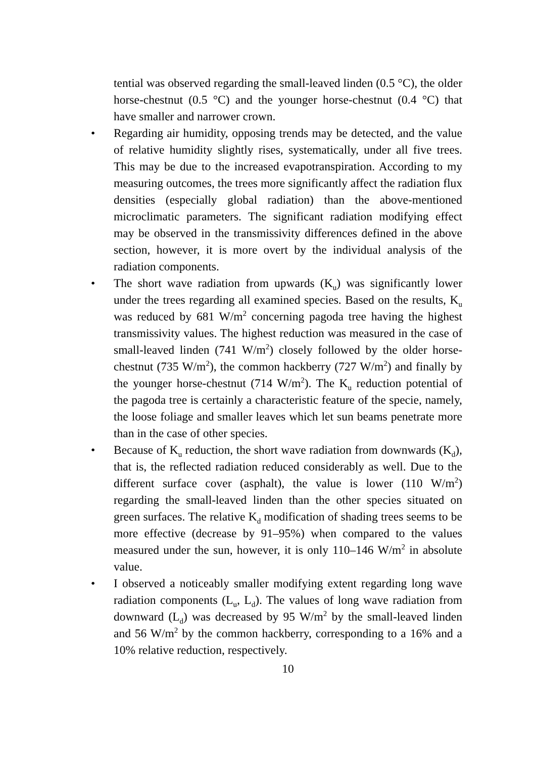tential was observed regarding the small-leaved linden (0.5 °C), the older horse-chestnut (0.5 °C) and the younger horse-chestnut (0.4 °C) that have smaller and narrower crown.
• Regarding air humidity, opposing trends may be detected, and the value of relative humidity slightly rises, systematically, under all five trees. This may be due to the increased evapotranspiration. According to my measuring outcomes, the trees more significantly affect the radiation flux densities (especially global radiation) than the above-mentioned microclimatic parameters. The significant radiation modifying effect may be observed in the transmissivity differences defined in the above section, however, it is more overt by the individual analysis of the radiation components.
• The short wave radiation from upwards (K<sub>u</sub>) was significantly lower under the trees regarding all examined species. Based on the results, K<sub>u</sub> was reduced by 681 W/m<sup>2</sup> concerning pagoda tree having the highest transmissivity values. The highest reduction was measured in the case of small-leaved linden (741 W/m<sup>2</sup>) closely followed by the older horse-chestnut (735 W/m<sup>2</sup>), the common hackberry (727 W/m<sup>2</sup>) and finally by the younger horse-chestnut (714 W/m<sup>2</sup>). The K<sub>u</sub> reduction potential of the pagoda tree is certainly a characteristic feature of the specie, namely, the loose foliage and smaller leaves which let sun beams penetrate more than in the case of other species.
• Because of K<sub>u</sub> reduction, the short wave radiation from downwards (K<sub>d</sub>), that is, the reflected radiation reduced considerably as well. Due to the different surface cover (asphalt), the value is lower (110 W/m<sup>2</sup>) regarding the small-leaved linden than the other species situated on green surfaces. The relative K<sub>d</sub> modification of shading trees seems to be more effective (decrease by 91–95%) when compared to the values measured under the sun, however, it is only 110–146 W/m<sup>2</sup> in absolute value.
• I observed a noticeably smaller modifying extent regarding long wave radiation components (L<sub>u</sub>, L<sub>d</sub>). The values of long wave radiation from downward (L<sub>d</sub>) was decreased by 95 W/m<sup>2</sup> by the small-leaved linden and 56 W/m<sup>2</sup> by the common hackberry, corresponding to a 16% and a 10% relative reduction, respectively.
10